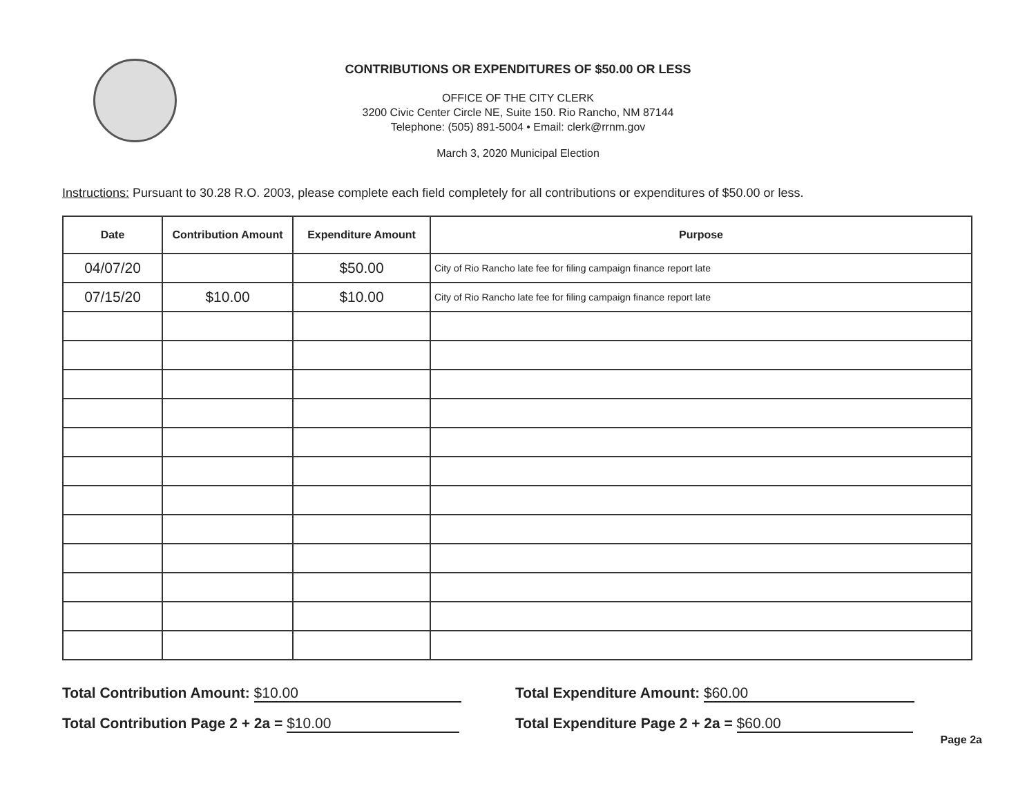CONTRIBUTIONS OR EXPENDITURES OF $50.00 OR LESS
OFFICE OF THE CITY CLERK
3200 Civic Center Circle NE, Suite 150. Rio Rancho, NM 87144
Telephone: (505) 891-5004 • Email: clerk@rrnm.gov
March 3, 2020 Municipal Election
Instructions: Pursuant to 30.28 R.O. 2003, please complete each field completely for all contributions or expenditures of $50.00 or less.
| Date | Contribution Amount | Expenditure Amount | Purpose |
| --- | --- | --- | --- |
| 04/07/20 | | $50.00 | City of Rio Rancho late fee for filing campaign finance report late |
| 07/15/20 | $10.00 | $10.00 | City of Rio Rancho late fee for filing campaign finance report late |
Total Contribution Amount: $10.00
Total Contribution Page 2 + 2a = $10.00
Total Expenditure Amount: $60.00
Total Expenditure Page 2 + 2a = $60.00
Page 2a